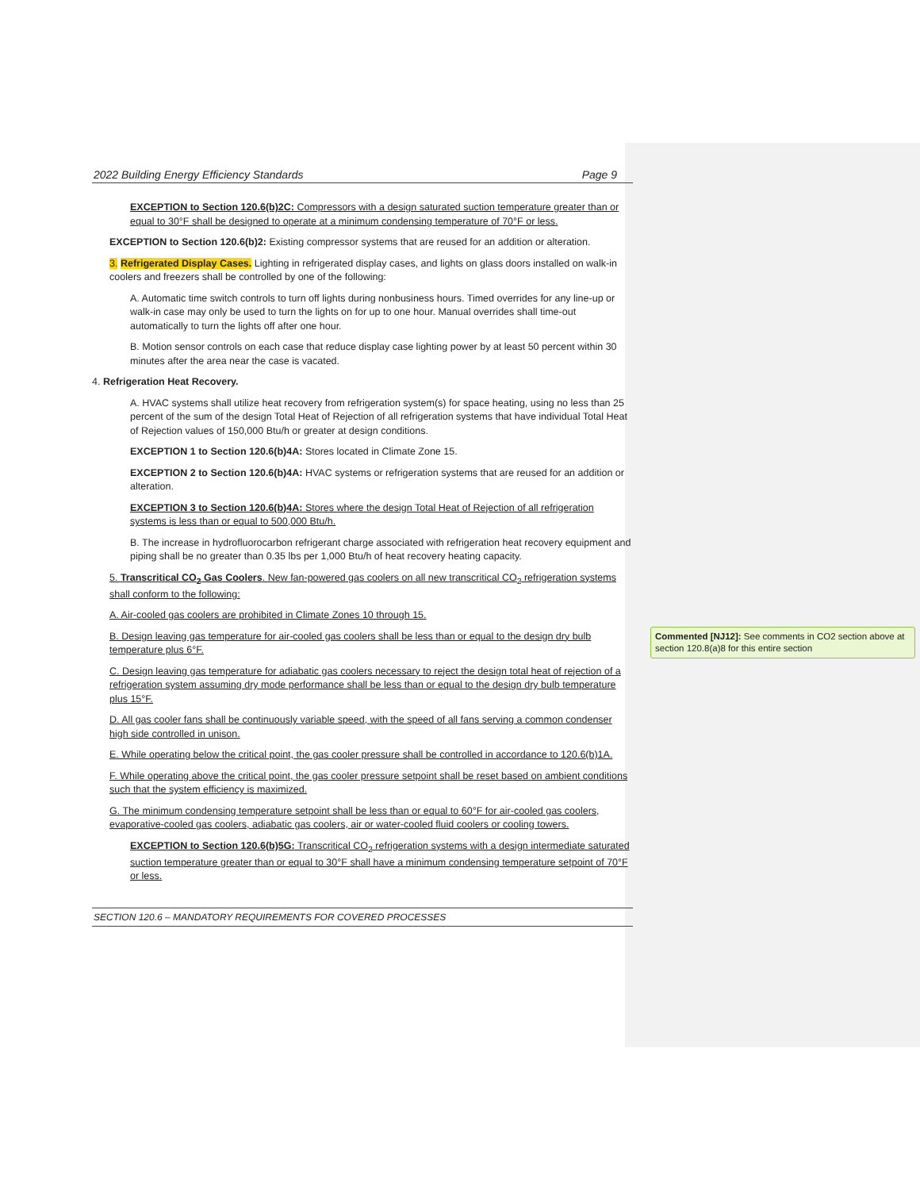2022 Building Energy Efficiency Standards Page 9
EXCEPTION to Section 120.6(b)2C: Compressors with a design saturated suction temperature greater than or equal to 30°F shall be designed to operate at a minimum condensing temperature of 70°F or less.
EXCEPTION to Section 120.6(b)2: Existing compressor systems that are reused for an addition or alteration.
3. Refrigerated Display Cases. Lighting in refrigerated display cases, and lights on glass doors installed on walk-in coolers and freezers shall be controlled by one of the following:
A. Automatic time switch controls to turn off lights during nonbusiness hours. Timed overrides for any line-up or walk-in case may only be used to turn the lights on for up to one hour. Manual overrides shall time-out automatically to turn the lights off after one hour.
B. Motion sensor controls on each case that reduce display case lighting power by at least 50 percent within 30 minutes after the area near the case is vacated.
4. Refrigeration Heat Recovery.
A. HVAC systems shall utilize heat recovery from refrigeration system(s) for space heating, using no less than 25 percent of the sum of the design Total Heat of Rejection of all refrigeration systems that have individual Total Heat of Rejection values of 150,000 Btu/h or greater at design conditions.
EXCEPTION 1 to Section 120.6(b)4A: Stores located in Climate Zone 15.
EXCEPTION 2 to Section 120.6(b)4A: HVAC systems or refrigeration systems that are reused for an addition or alteration.
EXCEPTION 3 to Section 120.6(b)4A: Stores where the design Total Heat of Rejection of all refrigeration systems is less than or equal to 500,000 Btu/h.
B. The increase in hydrofluorocarbon refrigerant charge associated with refrigeration heat recovery equipment and piping shall be no greater than 0.35 lbs per 1,000 Btu/h of heat recovery heating capacity.
5. Transcritical CO<sub>2</sub> Gas Coolers. New fan-powered gas coolers on all new transcritical CO<sub>2</sub> refrigeration systems shall conform to the following:
A. Air-cooled gas coolers are prohibited in Climate Zones 10 through 15.
B. Design leaving gas temperature for air-cooled gas coolers shall be less than or equal to the design dry bulb temperature plus 6°F.
C. Design leaving gas temperature for adiabatic gas coolers necessary to reject the design total heat of rejection of a refrigeration system assuming dry mode performance shall be less than or equal to the design dry bulb temperature plus 15°F.
D. All gas cooler fans shall be continuously variable speed, with the speed of all fans serving a common condenser high side controlled in unison.
E. While operating below the critical point, the gas cooler pressure shall be controlled in accordance to 120.6(b)1A.
F. While operating above the critical point, the gas cooler pressure setpoint shall be reset based on ambient conditions such that the system efficiency is maximized.
G. The minimum condensing temperature setpoint shall be less than or equal to 60°F for air-cooled gas coolers, evaporative-cooled gas coolers, adiabatic gas coolers, air or water-cooled fluid coolers or cooling towers.
EXCEPTION to Section 120.6(b)5G: Transcritical CO<sub>2</sub> refrigeration systems with a design intermediate saturated suction temperature greater than or equal to 30°F shall have a minimum condensing temperature setpoint of 70°F or less.
SECTION 120.6 – MANDATORY REQUIREMENTS FOR COVERED PROCESSES
Commented [NJ12]: See comments in CO2 section above at section 120.8(a)8 for this entire section